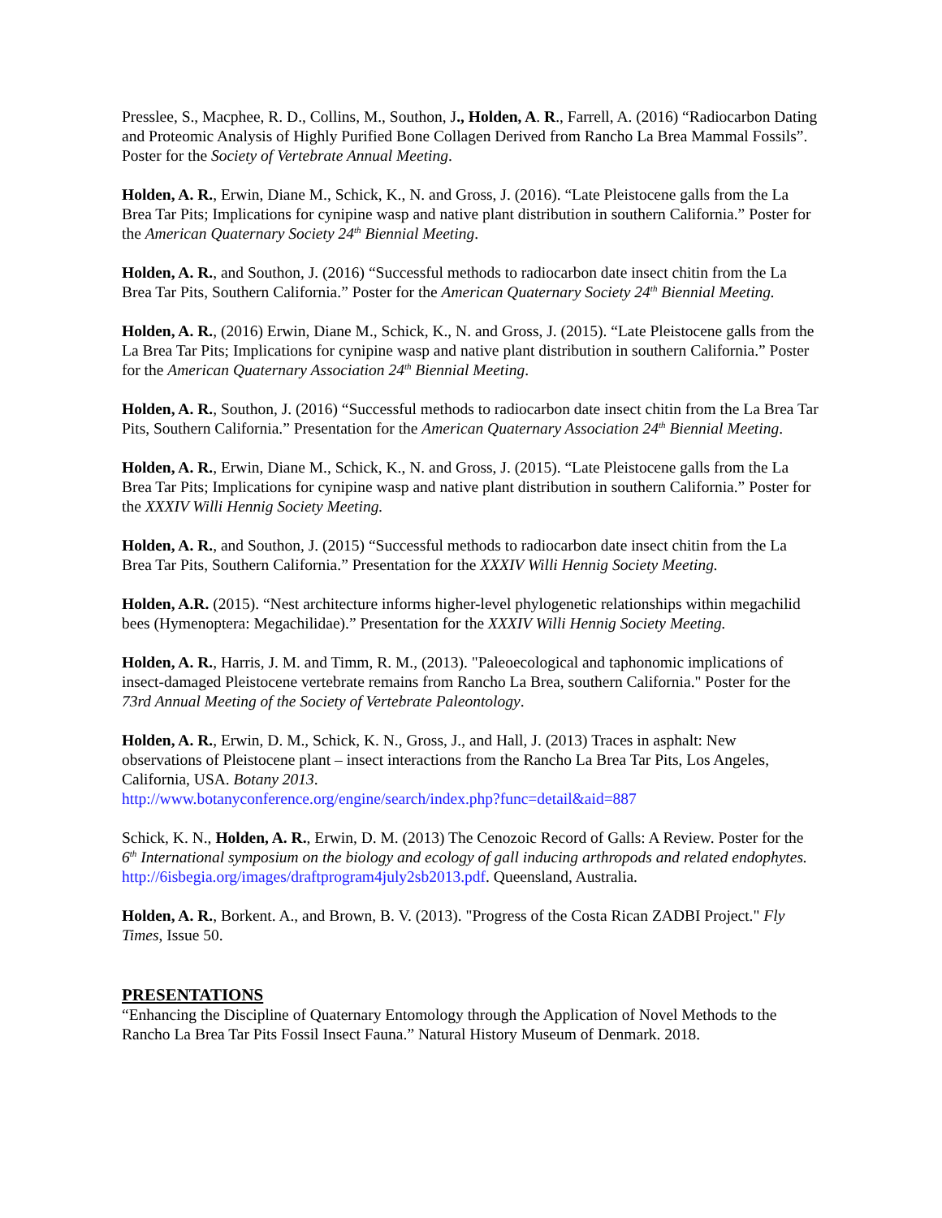Presslee, S., Macphee, R. D., Collins, M., Southon, J., Holden, A. R., Farrell, A. (2016) “Radiocarbon Dating and Proteomic Analysis of Highly Purified Bone Collagen Derived from Rancho La Brea Mammal Fossils”. Poster for the Society of Vertebrate Annual Meeting.
Holden, A. R., Erwin, Diane M., Schick, K., N. and Gross, J. (2016). “Late Pleistocene galls from the La Brea Tar Pits; Implications for cynipine wasp and native plant distribution in southern California.” Poster for the American Quaternary Society 24<sup>th</sup> Biennial Meeting.
Holden, A. R., and Southon, J. (2016) “Successful methods to radiocarbon date insect chitin from the La Brea Tar Pits, Southern California.” Poster for the American Quaternary Society 24<sup>th</sup> Biennial Meeting.
Holden, A. R., (2016) Erwin, Diane M., Schick, K., N. and Gross, J. (2015). “Late Pleistocene galls from the La Brea Tar Pits; Implications for cynipine wasp and native plant distribution in southern California.” Poster for the American Quaternary Association 24<sup>th</sup> Biennial Meeting.
Holden, A. R., Southon, J. (2016) “Successful methods to radiocarbon date insect chitin from the La Brea Tar Pits, Southern California.” Presentation for the American Quaternary Association 24<sup>th</sup> Biennial Meeting.
Holden, A. R., Erwin, Diane M., Schick, K., N. and Gross, J. (2015). “Late Pleistocene galls from the La Brea Tar Pits; Implications for cynipine wasp and native plant distribution in southern California.” Poster for the XXXIV Willi Hennig Society Meeting.
Holden, A. R., and Southon, J. (2015) “Successful methods to radiocarbon date insect chitin from the La Brea Tar Pits, Southern California.” Presentation for the XXXIV Willi Hennig Society Meeting.
Holden, A.R. (2015). “Nest architecture informs higher-level phylogenetic relationships within megachilid bees (Hymenoptera: Megachilidae).” Presentation for the XXXIV Willi Hennig Society Meeting.
Holden, A. R., Harris, J. M. and Timm, R. M., (2013). "Paleoecological and taphonomic implications of insect-damaged Pleistocene vertebrate remains from Rancho La Brea, southern California." Poster for the 73rd Annual Meeting of the Society of Vertebrate Paleontology.
Holden, A. R., Erwin, D. M., Schick, K. N., Gross, J., and Hall, J. (2013) Traces in asphalt: New observations of Pleistocene plant – insect interactions from the Rancho La Brea Tar Pits, Los Angeles, California, USA. Botany 2013.
http://www.botanyconference.org/engine/search/index.php?func=detail&aid=887
Schick, K. N., Holden, A. R., Erwin, D. M. (2013) The Cenozoic Record of Galls: A Review. Poster for the 6<sup>th</sup> International symposium on the biology and ecology of gall inducing arthropods and related endophytes. http://6isbegia.org/images/draftprogram4july2sb2013.pdf. Queensland, Australia.
Holden, A. R., Borkent. A., and Brown, B. V. (2013). "Progress of the Costa Rican ZADBI Project." Fly Times, Issue 50.
PRESENTATIONS
“Enhancing the Discipline of Quaternary Entomology through the Application of Novel Methods to the Rancho La Brea Tar Pits Fossil Insect Fauna.” Natural History Museum of Denmark. 2018.